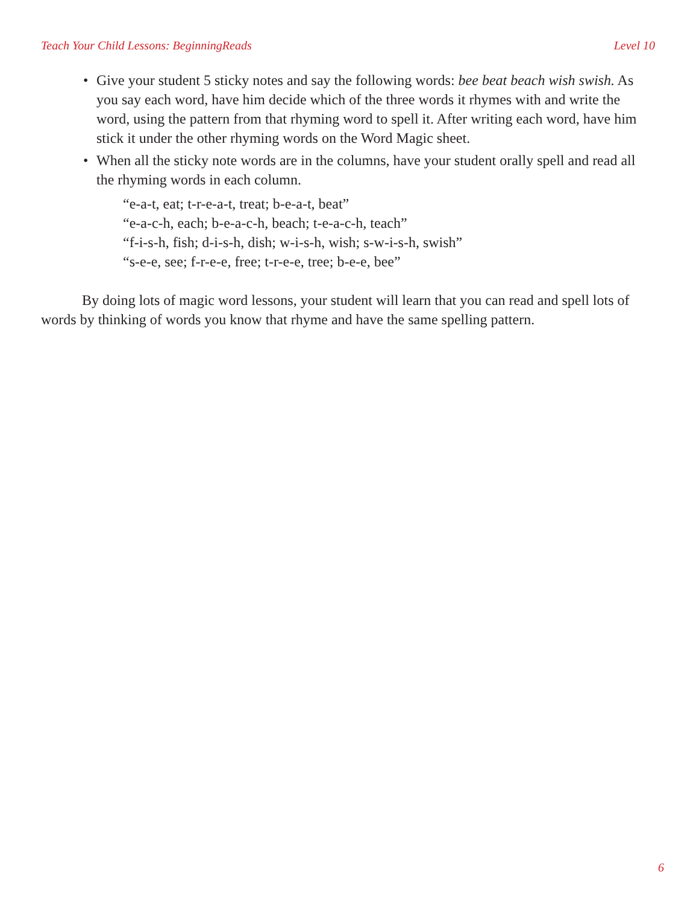Teach Your Child Lessons: BeginningReads Level 10
• Give your student 5 sticky notes and say the following words: bee beat beach wish swish. As you say each word, have him decide which of the three words it rhymes with and write the word, using the pattern from that rhyming word to spell it. After writing each word, have him stick it under the other rhyming words on the Word Magic sheet.
• When all the sticky note words are in the columns, have your student orally spell and read all the rhyming words in each column.
“e-a-t, eat; t-r-e-a-t, treat; b-e-a-t, beat”
“e-a-c-h, each; b-e-a-c-h, beach; t-e-a-c-h, teach”
“f-i-s-h, fish; d-i-s-h, dish; w-i-s-h, wish; s-w-i-s-h, swish”
“s-e-e, see; f-r-e-e, free; t-r-e-e, tree; b-e-e, bee”
By doing lots of magic word lessons, your student will learn that you can read and spell lots of words by thinking of words you know that rhyme and have the same spelling pattern.
6